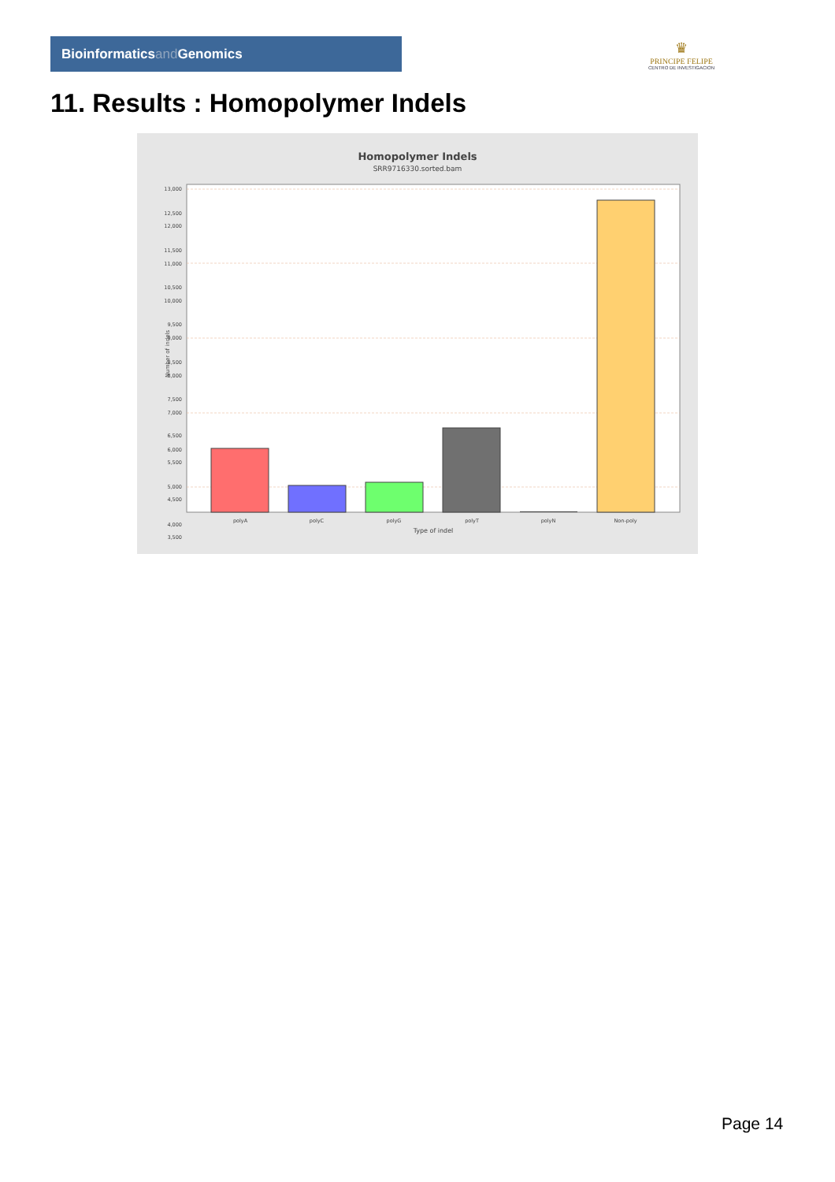Bioinformaticsand Genomics
♛
PRINCIPE FELIPE
CENTRO DE INVESTIGACION
11. Results : Homopolymer Indels
Homopolymer Indels
SRR9716330.sorted.bam
13,000
12,000
11,000
10,000
9,000
8,000
7,000
6,000
5,000
4,000
6,500
3,500
4,500
7,500
8,500
9,500
10,500
11,500
12,500
5,500
Number of indels
polyA
polyC
polyG
polyT
polyN
Non-poly
Type of indel
Page 14